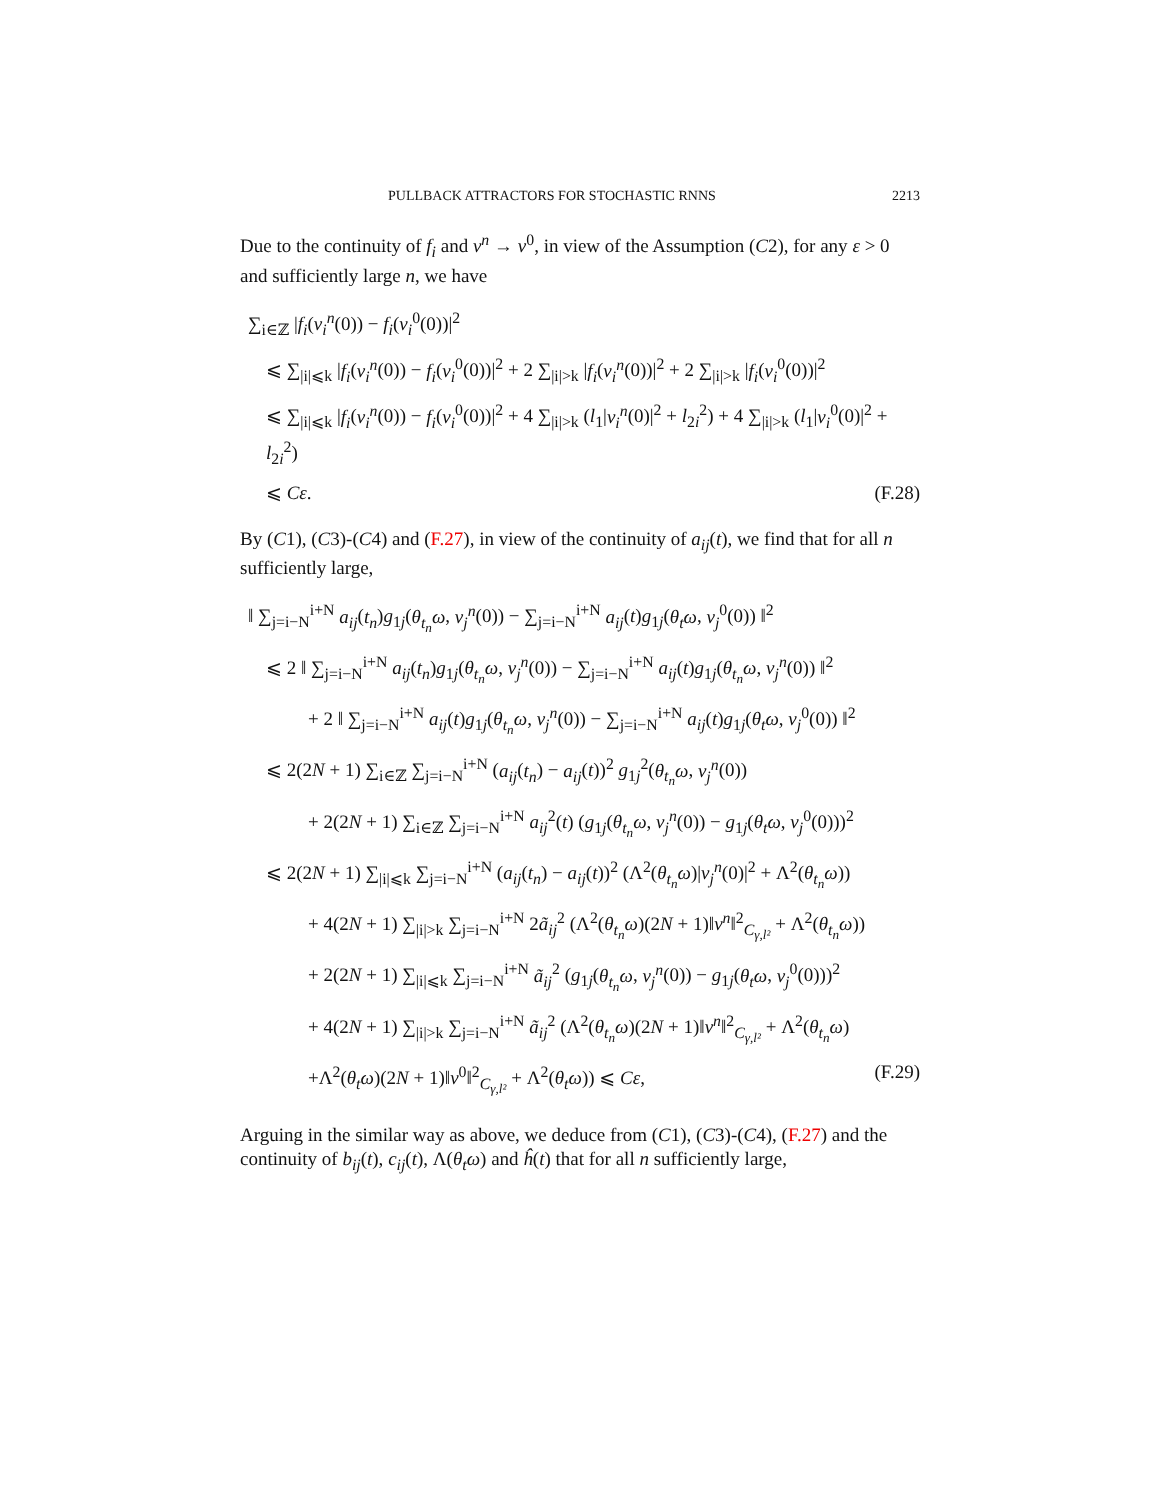PULLBACK ATTRACTORS FOR STOCHASTIC RNNS 2213
Due to the continuity of f<sub>i</sub> and v<sup>n</sup> → v<sup>0</sup>, in view of the Assumption (C2), for any ε > 0 and sufficiently large n, we have
∑<sub>i∈ℤ</sub> |f<sub>i</sub>(v<sub>i</sub><sup>n</sup>(0)) − f<sub>i</sub>(v<sub>i</sub><sup>0</sup>(0))|<sup>2</sup>
⩽ ∑<sub>|i|⩽k</sub> |f<sub>i</sub>(v<sub>i</sub><sup>n</sup>(0)) − f<sub>i</sub>(v<sub>i</sub><sup>0</sup>(0))|<sup>2</sup> + 2 ∑<sub>|i|>k</sub> |f<sub>i</sub>(v<sub>i</sub><sup>n</sup>(0))|<sup>2</sup> + 2 ∑<sub>|i|>k</sub> |f<sub>i</sub>(v<sub>i</sub><sup>0</sup>(0))|<sup>2</sup>
⩽ ∑<sub>|i|⩽k</sub> |f<sub>i</sub>(v<sub>i</sub><sup>n</sup>(0)) − f<sub>i</sub>(v<sub>i</sub><sup>0</sup>(0))|<sup>2</sup> + 4 ∑<sub>|i|>k</sub> (l<sub>1</sub>|v<sub>i</sub><sup>n</sup>(0)|<sup>2</sup> + l<sub>2i</sub><sup>2</sup>) + 4 ∑<sub>|i|>k</sub> (l<sub>1</sub>|v<sub>i</sub><sup>0</sup>(0)|<sup>2</sup> + l<sub>2i</sub><sup>2</sup>)
⩽ Cε. (F.28)
By (C1), (C3)-(C4) and (F.27), in view of the continuity of a<sub>ij</sub>(t), we find that for all n sufficiently large,
‖ ∑<sub>j=i−N</sub><sup>i+N</sup> a<sub>ij</sub>(t<sub>n</sub>)g<sub>1j</sub>(θ<sub>t<sub>n</sub></sub>ω, v<sub>j</sub><sup>n</sup>(0)) − ∑<sub>j=i−N</sub><sup>i+N</sup> a<sub>ij</sub>(t)g<sub>1j</sub>(θ<sub>t</sub>ω, v<sub>j</sub><sup>0</sup>(0)) ‖<sup>2</sup>
⩽ 2 ‖ ∑<sub>j=i−N</sub><sup>i+N</sup> a<sub>ij</sub>(t<sub>n</sub>)g<sub>1j</sub>(θ<sub>t<sub>n</sub></sub>ω, v<sub>j</sub><sup>n</sup>(0)) − ∑<sub>j=i−N</sub><sup>i+N</sup> a<sub>ij</sub>(t)g<sub>1j</sub>(θ<sub>t<sub>n</sub></sub>ω, v<sub>j</sub><sup>n</sup>(0)) ‖<sup>2</sup>
+ 2 ‖ ∑<sub>j=i−N</sub><sup>i+N</sup> a<sub>ij</sub>(t)g<sub>1j</sub>(θ<sub>t<sub>n</sub></sub>ω, v<sub>j</sub><sup>n</sup>(0)) − ∑<sub>j=i−N</sub><sup>i+N</sup> a<sub>ij</sub>(t)g<sub>1j</sub>(θ<sub>t</sub>ω, v<sub>j</sub><sup>0</sup>(0)) ‖<sup>2</sup>
⩽ 2(2N + 1) ∑<sub>i∈ℤ</sub> ∑<sub>j=i−N</sub><sup>i+N</sup> (a<sub>ij</sub>(t<sub>n</sub>) − a<sub>ij</sub>(t))<sup>2</sup> g<sub>1j</sub><sup>2</sup>(θ<sub>t<sub>n</sub></sub>ω, v<sub>j</sub><sup>n</sup>(0))
+ 2(2N + 1) ∑<sub>i∈ℤ</sub> ∑<sub>j=i−N</sub><sup>i+N</sup> a<sub>ij</sub><sup>2</sup>(t) (g<sub>1j</sub>(θ<sub>t<sub>n</sub></sub>ω, v<sub>j</sub><sup>n</sup>(0)) − g<sub>1j</sub>(θ<sub>t</sub>ω, v<sub>j</sub><sup>0</sup>(0)))<sup>2</sup>
⩽ 2(2N + 1) ∑<sub>|i|⩽k</sub> ∑<sub>j=i−N</sub><sup>i+N</sup> (a<sub>ij</sub>(t<sub>n</sub>) − a<sub>ij</sub>(t))<sup>2</sup> (Λ<sup>2</sup>(θ<sub>t<sub>n</sub></sub>ω)|v<sub>j</sub><sup>n</sup>(0)|<sup>2</sup> + Λ<sup>2</sup>(θ<sub>t<sub>n</sub></sub>ω))
+ 4(2N + 1) ∑<sub>|i|>k</sub> ∑<sub>j=i−N</sub><sup>i+N</sup> 2ã<sub>ij</sub><sup>2</sup> (Λ<sup>2</sup>(θ<sub>t<sub>n</sub></sub>ω)(2N + 1)‖v<sup>n</sup>‖<sup>2</sup><sub>C<sub>γ,l²</sub></sub> + Λ<sup>2</sup>(θ<sub>t<sub>n</sub></sub>ω))
+ 2(2N + 1) ∑<sub>|i|⩽k</sub> ∑<sub>j=i−N</sub><sup>i+N</sup> ã<sub>ij</sub><sup>2</sup> (g<sub>1j</sub>(θ<sub>t<sub>n</sub></sub>ω, v<sub>j</sub><sup>n</sup>(0)) − g<sub>1j</sub>(θ<sub>t</sub>ω, v<sub>j</sub><sup>0</sup>(0)))<sup>2</sup>
+ 4(2N + 1) ∑<sub>|i|>k</sub> ∑<sub>j=i−N</sub><sup>i+N</sup> ã<sub>ij</sub><sup>2</sup> (Λ<sup>2</sup>(θ<sub>t<sub>n</sub></sub>ω)(2N + 1)‖v<sup>n</sup>‖<sup>2</sup><sub>C<sub>γ,l²</sub></sub> + Λ<sup>2</sup>(θ<sub>t<sub>n</sub></sub>ω)
+Λ<sup>2</sup>(θ<sub>t</sub>ω)(2N + 1)‖v<sup>0</sup>‖<sup>2</sup><sub>C<sub>γ,l²</sub></sub> + Λ<sup>2</sup>(θ<sub>t</sub>ω)) ⩽ Cε, (F.29)
Arguing in the similar way as above, we deduce from (C1), (C3)-(C4), (F.27) and the continuity of b<sub>ij</sub>(t), c<sub>ij</sub>(t), Λ(θ<sub>t</sub>ω) and ĥ(t) that for all n sufficiently large,